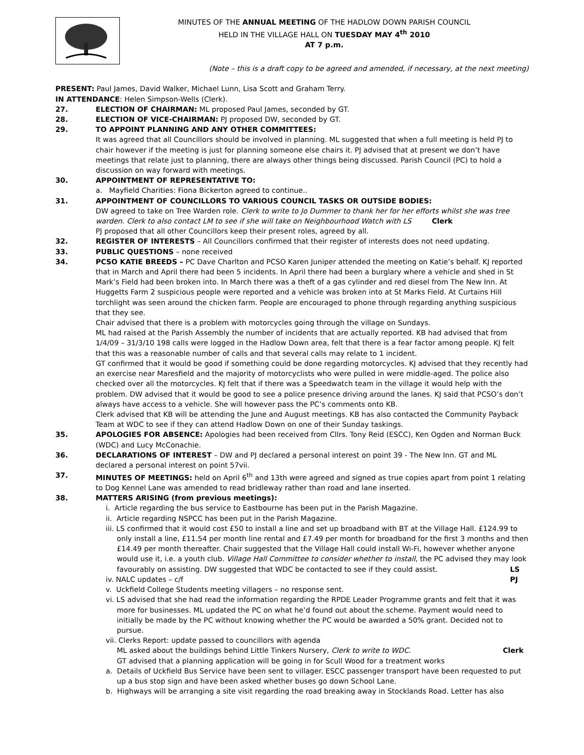MINUTES OF THE ANNUAL MEETING OF THE HADLOW DOWN PARISH COUNCIL
HELD IN THE VILLAGE HALL ON TUESDAY MAY 4<sup>th</sup> 2010
AT 7 p.m.
(Note – this is a draft copy to be agreed and amended, if necessary, at the next meeting)
PRESENT: Paul James, David Walker, Michael Lunn, Lisa Scott and Graham Terry.
IN ATTENDANCE: Helen Simpson-Wells (Clerk).
27. ELECTION OF CHAIRMAN: ML proposed Paul James, seconded by GT.
28. ELECTION OF VICE-CHAIRMAN: PJ proposed DW, seconded by GT.
29. TO APPOINT PLANNING AND ANY OTHER COMMITTEES:
It was agreed that all Councillors should be involved in planning. ML suggested that when a full meeting is held PJ to chair however if the meeting is just for planning someone else chairs it. PJ advised that at present we don’t have meetings that relate just to planning, there are always other things being discussed. Parish Council (PC) to hold a discussion on way forward with meetings.
30. APPOINTMENT OF REPRESENTATIVE TO:
a. Mayfield Charities: Fiona Bickerton agreed to continue..
31. APPOINTMENT OF COUNCILLORS TO VARIOUS COUNCIL TASKS OR OUTSIDE BODIES:
DW agreed to take on Tree Warden role. Clerk to write to Jo Dummer to thank her for her efforts whilst she was tree warden. Clerk to also contact LM to see if she will take on Neighbourhood Watch with LS Clerk
PJ proposed that all other Councillors keep their present roles, agreed by all.
32. REGISTER OF INTERESTS – All Councillors confirmed that their register of interests does not need updating.
33. PUBLIC QUESTIONS – none received
34. PCSO KATIE BREEDS – PC Dave Charlton and PCSO Karen Juniper attended the meeting on Katie’s behalf. KJ reported that in March and April there had been 5 incidents. In April there had been a burglary where a vehicle and shed in St Mark’s Field had been broken into. In March there was a theft of a gas cylinder and red diesel from The New Inn. At Huggetts Farm 2 suspicious people were reported and a vehicle was broken into at St Marks Field. At Curtains Hill torchlight was seen around the chicken farm. People are encouraged to phone through regarding anything suspicious that they see.
Chair advised that there is a problem with motorcycles going through the village on Sundays.
ML had raised at the Parish Assembly the number of incidents that are actually reported. KB had advised that from 1/4/09 – 31/3/10 198 calls were logged in the Hadlow Down area, felt that there is a fear factor among people. KJ felt that this was a reasonable number of calls and that several calls may relate to 1 incident.
GT confirmed that it would be good if something could be done regarding motorcycles. KJ advised that they recently had an exercise near Maresfield and the majority of motorcyclists who were pulled in were middle-aged. The police also checked over all the motorcycles. KJ felt that if there was a Speedwatch team in the village it would help with the problem. DW advised that it would be good to see a police presence driving around the lanes. KJ said that PCSO’s don’t always have access to a vehicle. She will however pass the PC’s comments onto KB.
Clerk advised that KB will be attending the June and August meetings. KB has also contacted the Community Payback Team at WDC to see if they can attend Hadlow Down on one of their Sunday taskings.
35. APOLOGIES FOR ABSENCE: Apologies had been received from Cllrs. Tony Reid (ESCC), Ken Ogden and Norman Buck (WDC) and Lucy McConachie.
36. DECLARATIONS OF INTEREST – DW and PJ declared a personal interest on point 39 - The New Inn. GT and ML declared a personal interest on point 57vii.
37. MINUTES OF MEETINGS: held on April 6<sup>th</sup> and 13th were agreed and signed as true copies apart from point 1 relating to Dog Kennel Lane was amended to read bridleway rather than road and lane inserted.
38. MATTERS ARISING (from previous meetings):
i. Article regarding the bus service to Eastbourne has been put in the Parish Magazine.
ii. Article regarding NSPCC has been put in the Parish Magazine.
iii. LS confirmed that it would cost £50 to install a line and set up broadband with BT at the Village Hall. £124.99 to only install a line, £11.54 per month line rental and £7.49 per month for broadband for the first 3 months and then £14.49 per month thereafter. Chair suggested that the Village Hall could install Wi-Fi, however whether anyone would use it, i.e. a youth club. Village Hall Committee to consider whether to install, the PC advised they may look favourably on assisting. DW suggested that WDC be contacted to see if they could assist. LS
iv. NALC updates – c/f PJ
v. Uckfield College Students meeting villagers – no response sent.
vi. LS advised that she had read the information regarding the RPDE Leader Programme grants and felt that it was more for businesses. ML updated the PC on what he’d found out about the scheme. Payment would need to initially be made by the PC without knowing whether the PC would be awarded a 50% grant. Decided not to pursue.
vii. Clerks Report: update passed to councillors with agenda
ML asked about the buildings behind Little Tinkers Nursery, Clerk to write to WDC. Clerk
GT advised that a planning application will be going in for Scull Wood for a treatment works
a. Details of Uckfield Bus Service have been sent to villager. ESCC passenger transport have been requested to put up a bus stop sign and have been asked whether buses go down School Lane.
b. Highways will be arranging a site visit regarding the road breaking away in Stocklands Road. Letter has also